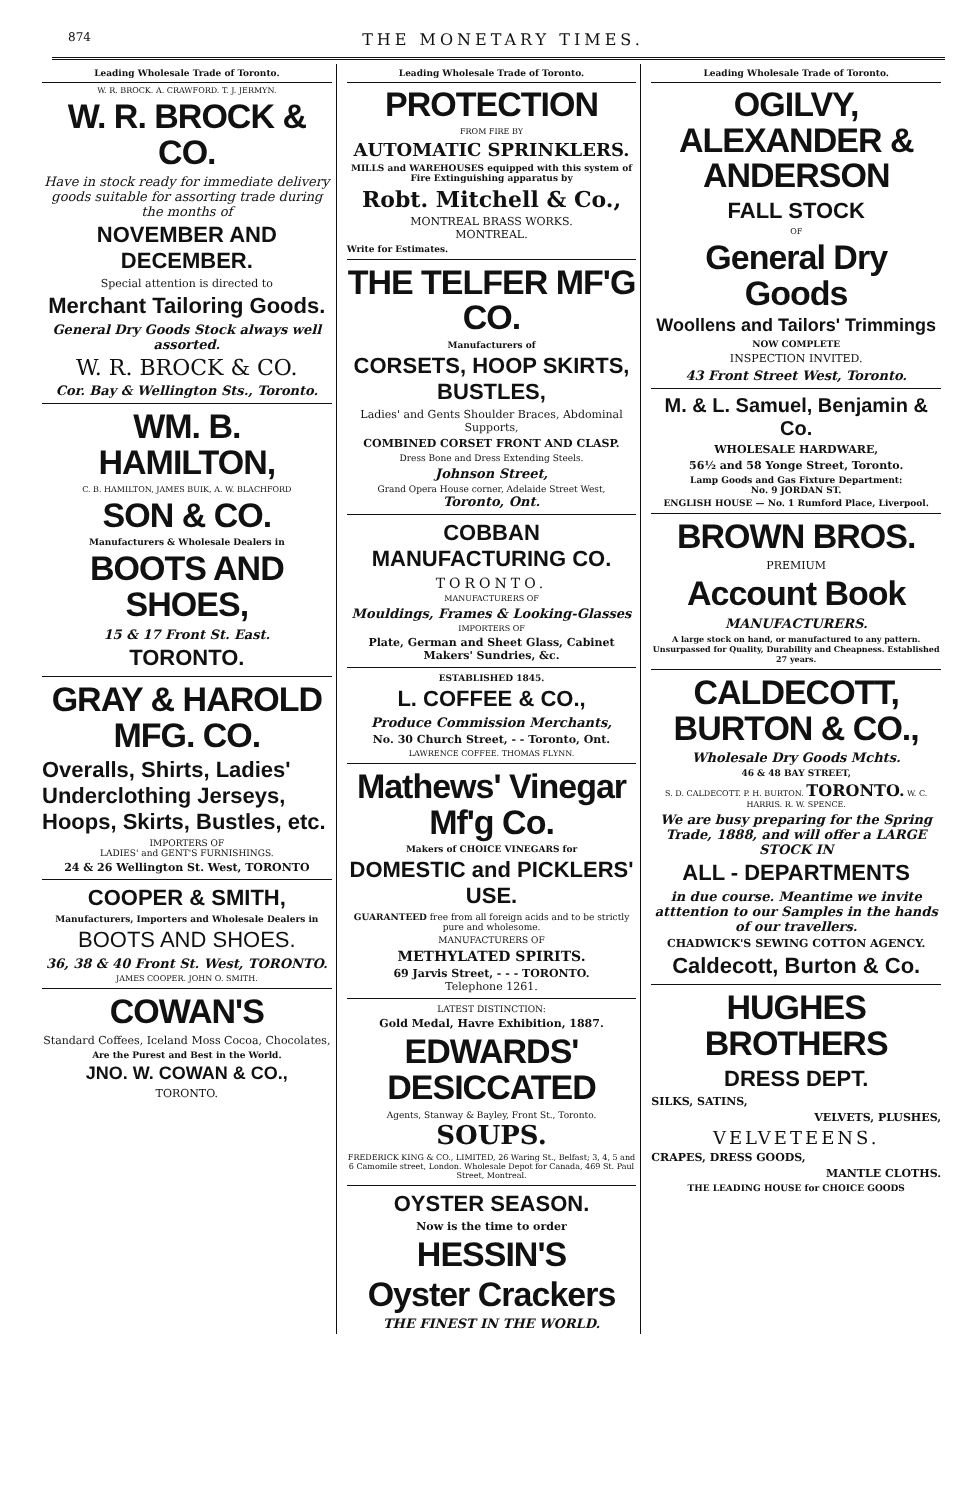874 THE MONETARY TIMES.
Leading Wholesale Trade of Toronto.
W. R. BROCK. A. CRAWFORD. T. J. JERMYN.
W. R. BROCK & CO.
Have in stock ready for immediate delivery goods suitable for assorting trade during the months of
NOVEMBER AND DECEMBER.
Special attention is directed to
Merchant Tailoring Goods.
General Dry Goods Stock always well assorted.
W. R. BROCK & CO.
Cor. Bay & Wellington Sts., Toronto.
WM. B. HAMILTON,
C. B. HAMILTON, JAMES BUIK, A. W. BLACHFORD
SON & CO.
Manufacturers & Wholesale Dealers in
BOOTS AND SHOES,
15 & 17 Front St. East.
TORONTO.
GRAY & HAROLD MFG. CO.
Overalls, Shirts, Ladies' Underclothing Jerseys, Hoops, Skirts, Bustles, etc.
IMPORTERS OF
LADIES' and GENT'S FURNISHINGS.
24 & 26 Wellington St. West, TORONTO
COOPER & SMITH,
Manufacturers, Importers and Wholesale Dealers in
BOOTS AND SHOES.
36, 38 & 40 Front St. West, TORONTO.
JAMES COOPER. JOHN O. SMITH.
COWAN'S
Standard Coffees, Iceland Moss Cocoa, Chocolates,
Are the Purest and Best in the World.
JNO. W. COWAN & CO.,
TORONTO.
Leading Wholesale Trade of Toronto.
PROTECTION
FROM FIRE BY
AUTOMATIC SPRINKLERS.
MILLS and WAREHOUSES equipped with this system of Fire Extinguishing apparatus by
Robt. Mitchell & Co.,
MONTREAL BRASS WORKS.
MONTREAL.
Write for Estimates.
THE TELFER MF'G CO.
Manufacturers of
CORSETS, HOOP SKIRTS, BUSTLES,
Ladies' and Gents Shoulder Braces, Abdominal Supports,
COMBINED CORSET FRONT AND CLASP.
Dress Bone and Dress Extending Steels.
Johnson Street,
Grand Opera House corner, Adelaide Street West, Toronto, Ont.
COBBAN MANUFACTURING CO.
TORONTO.
MANUFACTURERS OF
Mouldings, Frames & Looking-Glasses
IMPORTERS OF
Plate, German and Sheet Glass, Cabinet Makers' Sundries, &c.
ESTABLISHED 1845.
L. COFFEE & CO.,
Produce Commission Merchants,
No. 30 Church Street, - - Toronto, Ont.
LAWRENCE COFFEE. THOMAS FLYNN.
Mathews' Vinegar Mf'g Co.
Makers of CHOICE VINEGARS for
DOMESTIC and PICKLERS' USE.
GUARANTEED free from all foreign acids and to be strictly pure and wholesome.
MANUFACTURERS OF
METHYLATED SPIRITS.
69 Jarvis Street, - - - TORONTO.
Telephone 1261.
LATEST DISTINCTION:
Gold Medal, Havre Exhibition, 1887.
EDWARDS' DESICCATED
Agents, Stanway & Bayley, Front St., Toronto. SOUPS.
FREDERICK KING & CO., LIMITED, 26 Waring St., Belfast; 3, 4, 5 and 6 Camomile street, London. Wholesale Depot for Canada, 469 St. Paul Street, Montreal.
OYSTER SEASON.
Now is the time to order
HESSIN'S
Oyster Crackers
THE FINEST IN THE WORLD.
Leading Wholesale Trade of Toronto.
OGILVY, ALEXANDER & ANDERSON
FALL STOCK
OF
General Dry Goods
Woollens and Tailors' Trimmings
NOW COMPLETE
INSPECTION INVITED.
43 Front Street West, Toronto.
M. & L. Samuel, Benjamin & Co.
WHOLESALE HARDWARE,
56½ and 58 Yonge Street, Toronto.
Lamp Goods and Gas Fixture Department:
No. 9 JORDAN ST.
ENGLISH HOUSE — No. 1 Rumford Place, Liverpool.
BROWN BROS.
PREMIUM
Account Book
MANUFACTURERS.
A large stock on hand, or manufactured to any pattern. Unsurpassed for Quality, Durability and Cheapness. Established 27 years.
CALDECOTT, BURTON & CO.,
Wholesale Dry Goods Mchts.
46 & 48 BAY STREET,
S. D. CALDECOTT. P. H. BURTON. TORONTO. W. C. HARRIS. R. W. SPENCE.
We are busy preparing for the Spring Trade, 1888, and will offer a LARGE STOCK IN
ALL - DEPARTMENTS
in due course. Meantime we invite atttention to our Samples in the hands of our travellers.
CHADWICK'S SEWING COTTON AGENCY.
Caldecott, Burton & Co.
HUGHES BROTHERS
DRESS DEPT.
SILKS, SATINS,
VELVETS, PLUSHES,
VELVETEENS.
CRAPES, DRESS GOODS,
MANTLE CLOTHS.
THE LEADING HOUSE for CHOICE GOODS